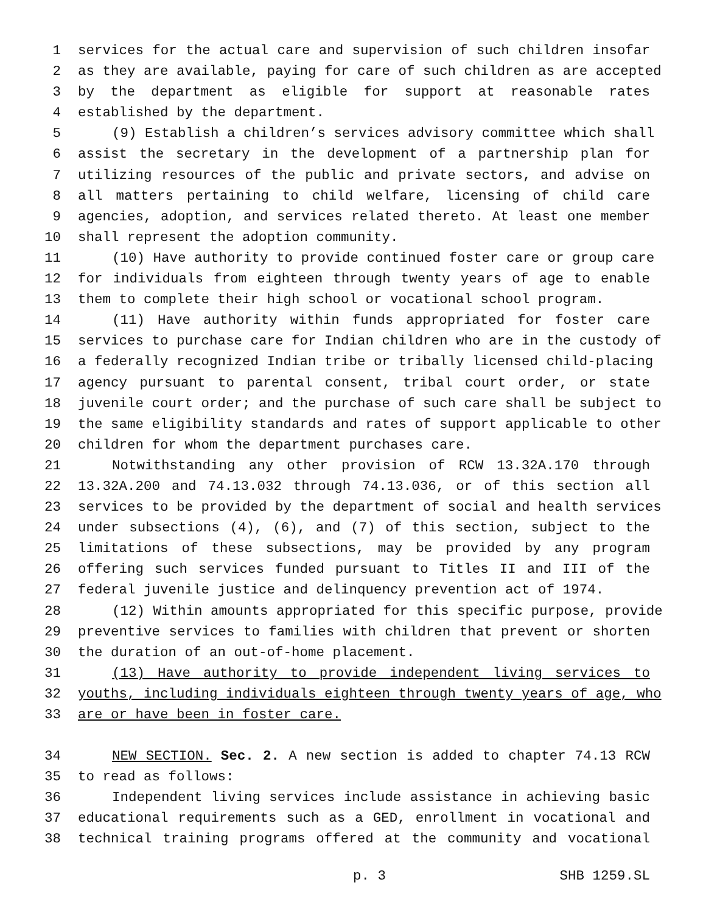1 services for the actual care and supervision of such children insofar
2 as they are available, paying for care of such children as are accepted
3 by the department as eligible for support at reasonable rates
4 established by the department.
5 (9) Establish a children’s services advisory committee which shall
6 assist the secretary in the development of a partnership plan for
7 utilizing resources of the public and private sectors, and advise on
8 all matters pertaining to child welfare, licensing of child care
9 agencies, adoption, and services related thereto. At least one member
10 shall represent the adoption community.
11 (10) Have authority to provide continued foster care or group care
12 for individuals from eighteen through twenty years of age to enable
13 them to complete their high school or vocational school program.
14 (11) Have authority within funds appropriated for foster care
15 services to purchase care for Indian children who are in the custody of
16 a federally recognized Indian tribe or tribally licensed child-placing
17 agency pursuant to parental consent, tribal court order, or state
18 juvenile court order; and the purchase of such care shall be subject to
19 the same eligibility standards and rates of support applicable to other
20 children for whom the department purchases care.
21 Notwithstanding any other provision of RCW 13.32A.170 through
22 13.32A.200 and 74.13.032 through 74.13.036, or of this section all
23 services to be provided by the department of social and health services
24 under subsections (4), (6), and (7) of this section, subject to the
25 limitations of these subsections, may be provided by any program
26 offering such services funded pursuant to Titles II and III of the
27 federal juvenile justice and delinquency prevention act of 1974.
28 (12) Within amounts appropriated for this specific purpose, provide
29 preventive services to families with children that prevent or shorten
30 the duration of an out-of-home placement.
31 (13) Have authority to provide independent living services to
32 youths, including individuals eighteen through twenty years of age, who
33 are or have been in foster care.
34 NEW SECTION. Sec. 2. A new section is added to chapter 74.13 RCW
35 to read as follows:
36 Independent living services include assistance in achieving basic
37 educational requirements such as a GED, enrollment in vocational and
38 technical training programs offered at the community and vocational
p. 3 SHB 1259.SL